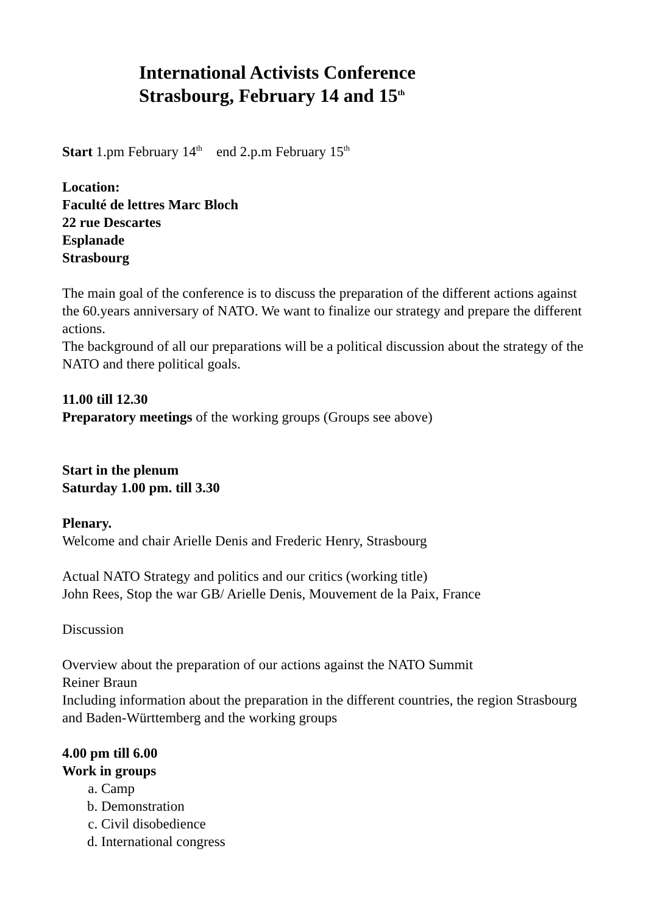International Activists Conference
Strasbourg, February 14 and 15<sup>th</sup>
Start 1.pm February 14<sup>th</sup> end 2.p.m February 15<sup>th</sup>
Location:
Faculté de lettres Marc Bloch
22 rue Descartes
Esplanade
Strasbourg
The main goal of the conference is to discuss the preparation of the different actions against the 60.years anniversary of NATO. We want to finalize our strategy and prepare the different actions.
The background of all our preparations will be a political discussion about the strategy of the NATO and there political goals.
11.00 till 12.30
Preparatory meetings of the working groups (Groups see above)
Start in the plenum
Saturday 1.00 pm. till 3.30
Plenary.
Welcome and chair Arielle Denis and Frederic Henry, Strasbourg
Actual NATO Strategy and politics and our critics (working title)
John Rees, Stop the war GB/ Arielle Denis, Mouvement de la Paix, France
Discussion
Overview about the preparation of our actions against the NATO Summit
Reiner Braun
Including information about the preparation in the different countries, the region Strasbourg and Baden-Württemberg and the working groups
4.00 pm till 6.00
Work in groups
a. Camp
b. Demonstration
c. Civil disobedience
d. International congress